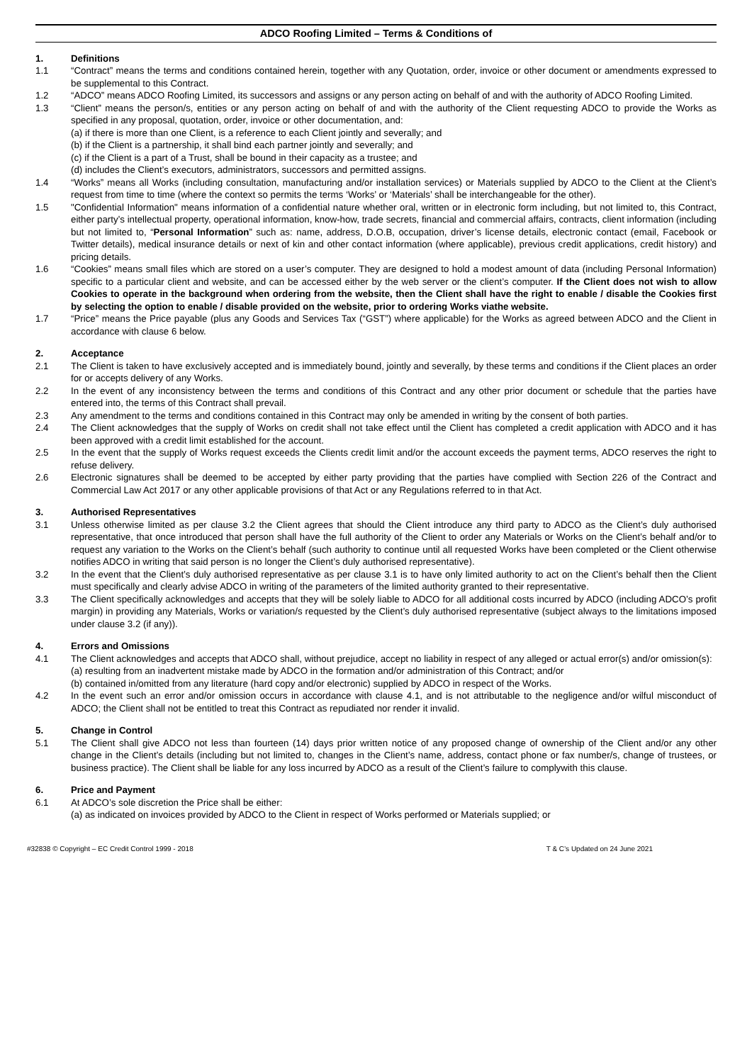ADCO Roofing Limited – Terms & Conditions of
1. Definitions
1.1 “Contract” means the terms and conditions contained herein, together with any Quotation, order, invoice or other document or amendments expressed to be supplemental to this Contract.
1.2 “ADCO” means ADCO Roofing Limited, its successors and assigns or any person acting on behalf of and with the authority of ADCO Roofing Limited.
1.3 “Client” means the person/s, entities or any person acting on behalf of and with the authority of the Client requesting ADCO to provide the Works as specified in any proposal, quotation, order, invoice or other documentation, and:
(a) if there is more than one Client, is a reference to each Client jointly and severally; and
(b) if the Client is a partnership, it shall bind each partner jointly and severally; and
(c) if the Client is a part of a Trust, shall be bound in their capacity as a trustee; and
(d) includes the Client’s executors, administrators, successors and permitted assigns.
1.4 “Works” means all Works (including consultation, manufacturing and/or installation services) or Materials supplied by ADCO to the Client at the Client’s request from time to time (where the context so permits the terms ‘Works’ or ‘Materials’ shall be interchangeable for the other).
1.5 "Confidential Information" means information of a confidential nature whether oral, written or in electronic form including, but not limited to, this Contract, either party’s intellectual property, operational information, know-how, trade secrets, financial and commercial affairs, contracts, client information (including but not limited to, “Personal Information” such as: name, address, D.O.B, occupation, driver’s license details, electronic contact (email, Facebook or Twitter details), medical insurance details or next of kin and other contact information (where applicable), previous credit applications, credit history) and pricing details.
1.6 “Cookies” means small files which are stored on a user’s computer. They are designed to hold a modest amount of data (including Personal Information) specific to a particular client and website, and can be accessed either by the web server or the client’s computer. If the Client does not wish to allow Cookies to operate in the background when ordering from the website, then the Client shall have the right to enable / disable the Cookies first by selecting the option to enable / disable provided on the website, prior to ordering Works viathe website.
1.7 “Price” means the Price payable (plus any Goods and Services Tax (“GST”) where applicable) for the Works as agreed between ADCO and the Client in accordance with clause 6 below.
2. Acceptance
2.1 The Client is taken to have exclusively accepted and is immediately bound, jointly and severally, by these terms and conditions if the Client places an order for or accepts delivery of any Works.
2.2 In the event of any inconsistency between the terms and conditions of this Contract and any other prior document or schedule that the parties have entered into, the terms of this Contract shall prevail.
2.3 Any amendment to the terms and conditions contained in this Contract may only be amended in writing by the consent of both parties.
2.4 The Client acknowledges that the supply of Works on credit shall not take effect until the Client has completed a credit application with ADCO and it has been approved with a credit limit established for the account.
2.5 In the event that the supply of Works request exceeds the Clients credit limit and/or the account exceeds the payment terms, ADCO reserves the right to refuse delivery.
2.6 Electronic signatures shall be deemed to be accepted by either party providing that the parties have complied with Section 226 of the Contract and Commercial Law Act 2017 or any other applicable provisions of that Act or any Regulations referred to in that Act.
3. Authorised Representatives
3.1 Unless otherwise limited as per clause 3.2 the Client agrees that should the Client introduce any third party to ADCO as the Client’s duly authorised representative, that once introduced that person shall have the full authority of the Client to order any Materials or Works on the Client’s behalf and/or to request any variation to the Works on the Client’s behalf (such authority to continue until all requested Works have been completed or the Client otherwise notifies ADCO in writing that said person is no longer the Client’s duly authorised representative).
3.2 In the event that the Client’s duly authorised representative as per clause 3.1 is to have only limited authority to act on the Client’s behalf then the Client must specifically and clearly advise ADCO in writing of the parameters of the limited authority granted to their representative.
3.3 The Client specifically acknowledges and accepts that they will be solely liable to ADCO for all additional costs incurred by ADCO (including ADCO’s profit margin) in providing any Materials, Works or variation/s requested by the Client’s duly authorised representative (subject always to the limitations imposed under clause 3.2 (if any)).
4. Errors and Omissions
4.1 The Client acknowledges and accepts that ADCO shall, without prejudice, accept no liability in respect of any alleged or actual error(s) and/or omission(s):
(a) resulting from an inadvertent mistake made by ADCO in the formation and/or administration of this Contract; and/or
(b) contained in/omitted from any literature (hard copy and/or electronic) supplied by ADCO in respect of the Works.
4.2 In the event such an error and/or omission occurs in accordance with clause 4.1, and is not attributable to the negligence and/or wilful misconduct of ADCO; the Client shall not be entitled to treat this Contract as repudiated nor render it invalid.
5. Change in Control
5.1 The Client shall give ADCO not less than fourteen (14) days prior written notice of any proposed change of ownership of the Client and/or any other change in the Client’s details (including but not limited to, changes in the Client’s name, address, contact phone or fax number/s, change of trustees, or business practice). The Client shall be liable for any loss incurred by ADCO as a result of the Client’s failure to complywith this clause.
6. Price and Payment
6.1 At ADCO’s sole discretion the Price shall be either:
(a) as indicated on invoices provided by ADCO to the Client in respect of Works performed or Materials supplied; or
#32838 © Copyright – EC Credit Control 1999 - 2018 T & C’s Updated on 24 June 2021